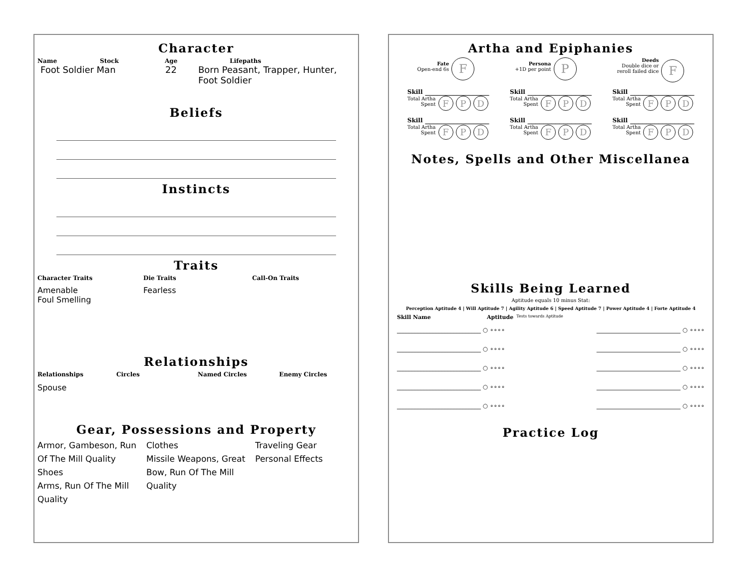Character
Name Stock Age Lifepaths
Foot Soldier Man 22 Born Peasant, Trapper, Hunter, Foot Soldier
Beliefs
Instincts
Traits
Character Traits Die Traits Call-On Traits
Amenable
Foul Smelling Fearless
Relationships
Relationships Circles Named Circles Enemy Circles
Spouse
Gear, Possessions and Property
Armor, Gambeson, Run Of The Mill Quality
Shoes
Arms, Run Of The Mill Quality
Clothes
Missile Weapons, Great Bow, Run Of The Mill Quality
Traveling Gear
Personal Effects
Artha and Epiphanies
Fate
Open-end 6s F
Persona
+1D per point P
Deeds
Double dice or
reroll failed dice F
Skill ________________
Total Artha
Spent F P D
Skill ________________
Total Artha
Spent F P D
Skill ________________
Total Artha
Spent F P D
Skill ________________
Total Artha
Spent F P D
Skill ________________
Total Artha
Spent F P D
Skill ________________
Total Artha
Spent F P D
Notes, Spells and Other Miscellanea
Skills Being Learned
Aptitude equals 10 minus Stat:
Perception Aptitude 4 | Will Aptitude 7 | Agility Aptitude 6 | Speed Aptitude 7 | Power Aptitude 4 | Forte Aptitude 4
Skill Name Aptitude Tests towards Aptitude
____________________________ ○ ∘∘∘∘
____________________________ ○ ∘∘∘∘
____________________________ ○ ∘∘∘∘
____________________________ ○ ∘∘∘∘
____________________________ ○ ∘∘∘∘
____________________________ ○ ∘∘∘∘
____________________________ ○ ∘∘∘∘
____________________________ ○ ∘∘∘∘
____________________________ ○ ∘∘∘∘
____________________________ ○ ∘∘∘∘
Practice Log